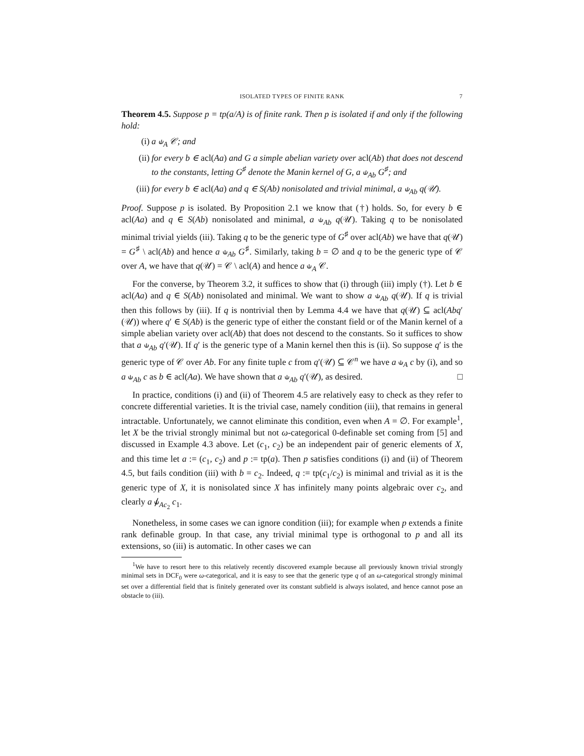ISOLATED TYPES OF FINITE RANK 7
Theorem 4.5. Suppose p = tp(a/A) is of finite rank. Then p is isolated if and only if the following hold:
(i) a ⫝<sub>A</sub> 𝒞; and
(ii) for every b ∈ acl(Aa) and G a simple abelian variety over acl(Ab) that does not descend to the constants, letting G<sup>♯</sup> denote the Manin kernel of G, a ⫝<sub>Ab</sub> G<sup>♯</sup>; and
(iii) for every b ∈ acl(Aa) and q ∈ S(Ab) nonisolated and trivial minimal, a ⫝<sub>Ab</sub> q(𝒰).
Proof. Suppose p is isolated. By Proposition 2.1 we know that (†) holds. So, for every b ∈ acl(Aa) and q ∈ S(Ab) nonisolated and minimal, a ⫝<sub>Ab</sub> q(𝒰). Taking q to be nonisolated minimal trivial yields (iii). Taking q to be the generic type of G<sup>♯</sup> over acl(Ab) we have that q(𝒰) = G<sup>♯</sup> \ acl(Ab) and hence a ⫝<sub>Ab</sub> G<sup>♯</sup>. Similarly, taking b = ∅ and q to be the generic type of 𝒞 over A, we have that q(𝒰) = 𝒞 \ acl(A) and hence a ⫝<sub>A</sub> 𝒞.
For the converse, by Theorem 3.2, it suffices to show that (i) through (iii) imply (†). Let b ∈ acl(Aa) and q ∈ S(Ab) nonisolated and minimal. We want to show a ⫝<sub>Ab</sub> q(𝒰). If q is trivial then this follows by (iii). If q is nontrivial then by Lemma 4.4 we have that q(𝒰) ⊆ acl(Abq′(𝒰)) where q′ ∈ S(Ab) is the generic type of either the constant field or of the Manin kernel of a simple abelian variety over acl(Ab) that does not descend to the constants. So it suffices to show that a ⫝<sub>Ab</sub> q′(𝒰). If q′ is the generic type of a Manin kernel then this is (ii). So suppose q′ is the generic type of 𝒞 over Ab. For any finite tuple c from q′(𝒰) ⊆ 𝒞<sup>n</sup> we have a ⫝<sub>A</sub> c by (i), and so a ⫝<sub>Ab</sub> c as b ∈ acl(Aa). We have shown that a ⫝<sub>Ab</sub> q′(𝒰), as desired. □
In practice, conditions (i) and (ii) of Theorem 4.5 are relatively easy to check as they refer to concrete differential varieties. It is the trivial case, namely condition (iii), that remains in general intractable. Unfortunately, we cannot eliminate this condition, even when A = ∅. For example<sup>1</sup>, let X be the trivial strongly minimal but not ω-categorical 0-definable set coming from [5] and discussed in Example 4.3 above. Let (c<sub>1</sub>, c<sub>2</sub>) be an independent pair of generic elements of X, and this time let a := (c<sub>1</sub>, c<sub>2</sub>) and p := tp(a). Then p satisfies conditions (i) and (ii) of Theorem 4.5, but fails condition (iii) with b = c<sub>2</sub>. Indeed, q := tp(c<sub>1</sub>/c<sub>2</sub>) is minimal and trivial as it is the generic type of X, it is nonisolated since X has infinitely many points algebraic over c<sub>2</sub>, and clearly a ⫝̸<sub>Ac<sub>2</sub></sub> c<sub>1</sub>.
Nonetheless, in some cases we can ignore condition (iii); for example when p extends a finite rank definable group. In that case, any trivial minimal type is orthogonal to p and all its extensions, so (iii) is automatic. In other cases we can
<sup>1</sup> We have to resort here to this relatively recently discovered example because all previously known trivial strongly minimal sets in DCF<sub>0</sub> were ω-categorical, and it is easy to see that the generic type q of an ω-categorical strongly minimal set over a differential field that is finitely generated over its constant subfield is always isolated, and hence cannot pose an obstacle to (iii).